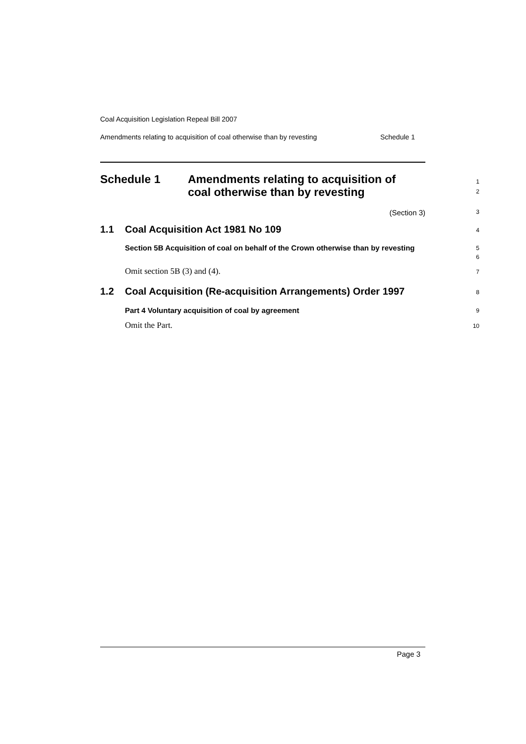Coal Acquisition Legislation Repeal Bill 2007
Amendments relating to acquisition of coal otherwise than by revesting Schedule 1
Schedule 1 Amendments relating to acquisition of
coal otherwise than by revesting
1
2
(Section 3)
3
1.1 Coal Acquisition Act 1981 No 109
4
Section 5B Acquisition of coal on behalf of the Crown otherwise than by revesting
5
6
Omit section 5B (3) and (4).
7
1.2 Coal Acquisition (Re-acquisition Arrangements) Order 1997
8
Part 4 Voluntary acquisition of coal by agreement
9
Omit the Part.
10
Page 3